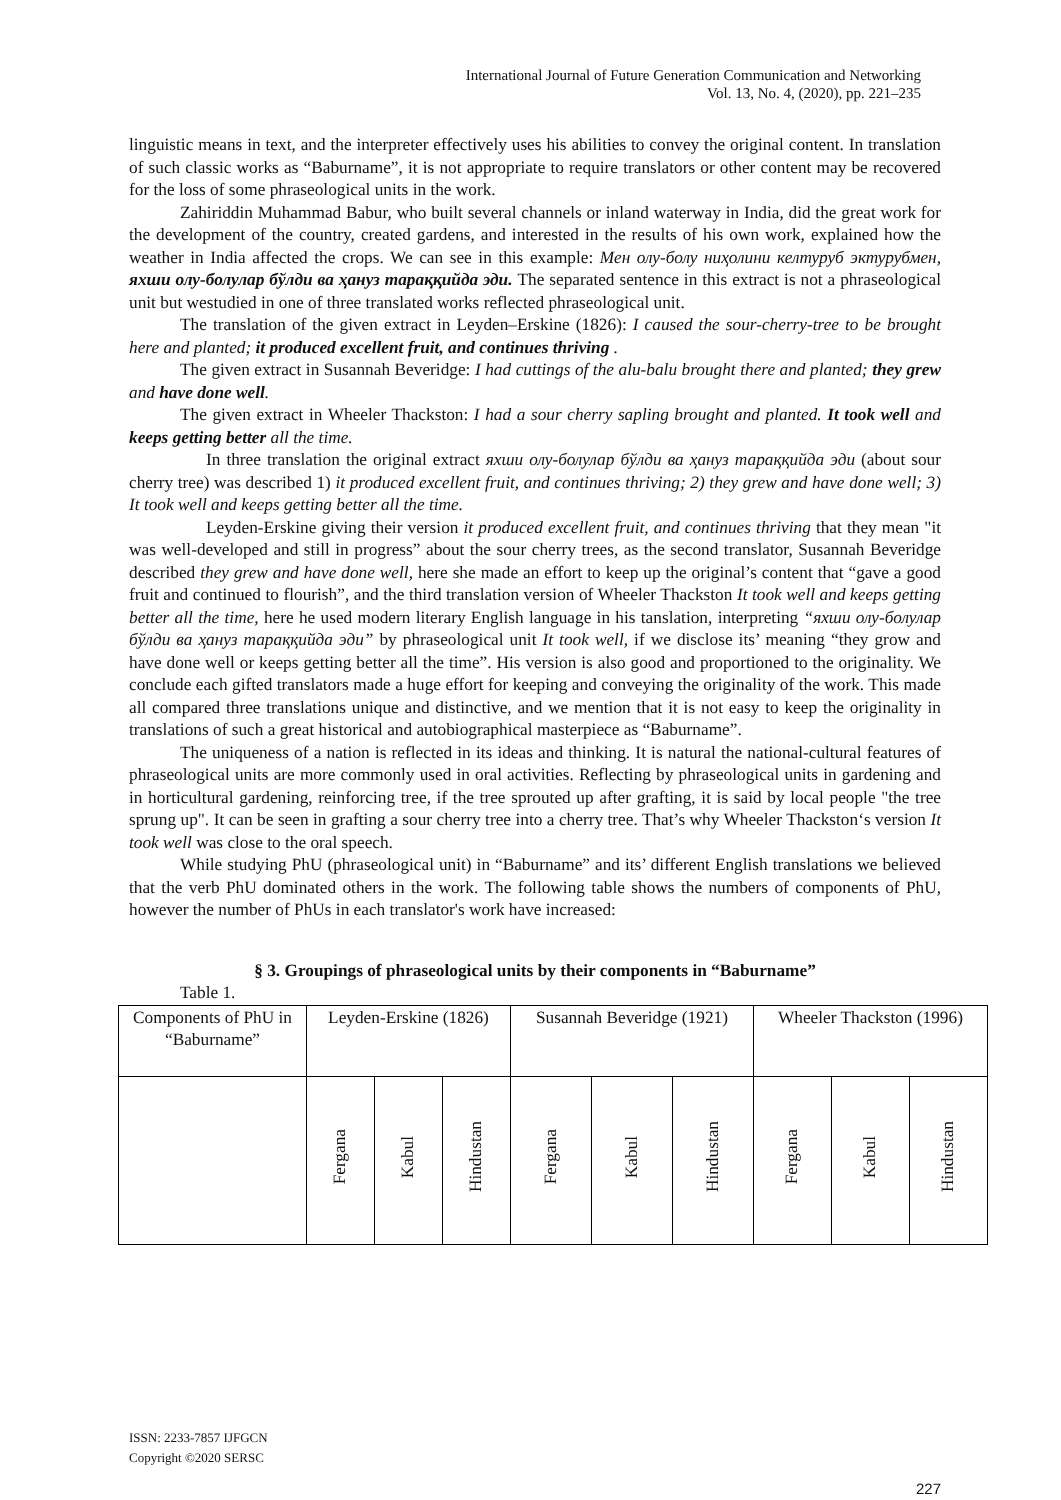International Journal of Future Generation Communication and Networking
Vol. 13, No. 4, (2020), pp. 221–235
linguistic means in text, and the interpreter effectively uses his abilities to convey the original content. In translation of such classic works as “Baburname”, it is not appropriate to require translators or other content may be recovered for the loss of some phraseological units in the work.
Zahiriddin Muhammad Babur, who built several channels or inland waterway in India, did the great work for the development of the country, created gardens, and interested in the results of his own work, explained how the weather in India affected the crops. We can see in this example: Мен олу-болу ниҳолини келтуруб эктурубмен, яхши олу-болулар бўлди ва ҳануз тараққийда эди. The separated sentence in this extract is not a phraseological unit but westudied in one of three translated works reflected phraseological unit.
The translation of the given extract in Leyden–Erskine (1826): I caused the sour-cherry-tree to be brought here and planted; it produced excellent fruit, and continues thriving .
The given extract in Susannah Beveridge: I had cuttings of the alu-balu brought there and planted; they grew and have done well.
The given extract in Wheeler Thackston: I had a sour cherry sapling brought and planted. It took well and keeps getting better all the time.
In three translation the original extract яхши олу-болулар бўлди ва ҳануз тараққийда эди (about sour cherry tree) was described 1) it produced excellent fruit, and continues thriving; 2) they grew and have done well; 3) It took well and keeps getting better all the time.
Leyden-Erskine giving their version it produced excellent fruit, and continues thriving that they mean "it was well-developed and still in progress” about the sour cherry trees, as the second translator, Susannah Beveridge described they grew and have done well, here she made an effort to keep up the original’s content that “gave a good fruit and continued to flourish”, and the third translation version of Wheeler Thackston It took well and keeps getting better all the time, here he used modern literary English language in his tanslation, interpreting “яхши олу-болулар бўлди ва ҳануз тараққийда эди” by phraseological unit It took well, if we disclose its’ meaning “they grow and have done well or keeps getting better all the time”. His version is also good and proportioned to the originality. We conclude each gifted translators made a huge effort for keeping and conveying the originality of the work. This made all compared three translations unique and distinctive, and we mention that it is not easy to keep the originality in translations of such a great historical and autobiographical masterpiece as “Baburname”.
The uniqueness of a nation is reflected in its ideas and thinking. It is natural the national-cultural features of phraseological units are more commonly used in oral activities. Reflecting by phraseological units in gardening and in horticultural gardening, reinforcing tree, if the tree sprouted up after grafting, it is said by local people "the tree sprung up". It can be seen in grafting a sour cherry tree into a cherry tree. That’s why Wheeler Thackston‘s version It took well was close to the oral speech.
While studying PhU (phraseological unit) in “Baburname” and its’ different English translations we believed that the verb PhU dominated others in the work. The following table shows the numbers of components of PhU, however the number of PhUs in each translator's work have increased:
§ 3. Groupings of phraseological units by their components in “Baburname”
Table 1.
| Components of PhU in “Baburname” | Leyden-Erskine (1826) | | | Susannah Beveridge (1921) | | | Wheeler Thackston (1996) | | |
| --- | --- | --- | --- | --- | --- | --- | --- | --- | --- |
| | Fergana | Kabul | Hindustan | Fergana | Kabul | Hindustan | Fergana | Kabul | Hindustan |
ISSN: 2233-7857 IJFGCN
Copyright ©2020 SERSC
227